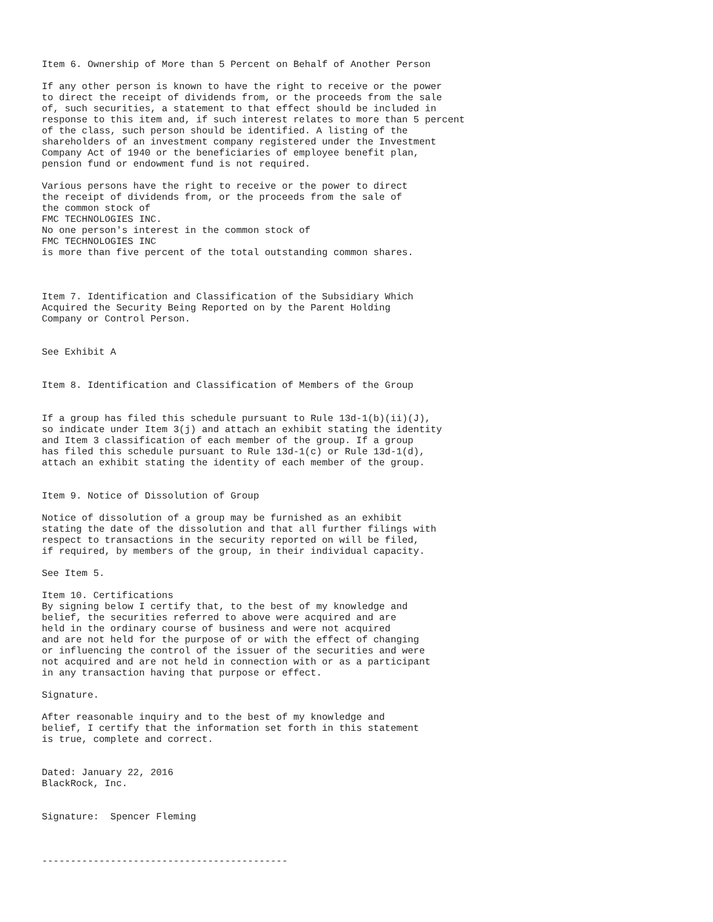Item 6. Ownership of More than 5 Percent on Behalf of Another Person

If any other person is known to have the right to receive or the power
to direct the receipt of dividends from, or the proceeds from the sale
of, such securities, a statement to that effect should be included in
response to this item and, if such interest relates to more than 5 percent
of the class, such person should be identified. A listing of the
shareholders of an investment company registered under the Investment
Company Act of 1940 or the beneficiaries of employee benefit plan,
pension fund or endowment fund is not required.

Various persons have the right to receive or the power to direct
the receipt of dividends from, or the proceeds from the sale of
the common stock of
FMC TECHNOLOGIES INC.
No one person's interest in the common stock of
FMC TECHNOLOGIES INC
is more than five percent of the total outstanding common shares.



Item 7. Identification and Classification of the Subsidiary Which
Acquired the Security Being Reported on by the Parent Holding
Company or Control Person.


See Exhibit A


Item 8. Identification and Classification of Members of the Group


If a group has filed this schedule pursuant to Rule 13d-1(b)(ii)(J),
so indicate under Item 3(j) and attach an exhibit stating the identity
and Item 3 classification of each member of the group. If a group
has filed this schedule pursuant to Rule 13d-1(c) or Rule 13d-1(d),
attach an exhibit stating the identity of each member of the group.


Item 9. Notice of Dissolution of Group

Notice of dissolution of a group may be furnished as an exhibit
stating the date of the dissolution and that all further filings with
respect to transactions in the security reported on will be filed,
if required, by members of the group, in their individual capacity.

See Item 5.

Item 10. Certifications
By signing below I certify that, to the best of my knowledge and
belief, the securities referred to above were acquired and are
held in the ordinary course of business and were not acquired
and are not held for the purpose of or with the effect of changing
or influencing the control of the issuer of the securities and were
not acquired and are not held in connection with or as a participant
in any transaction having that purpose or effect.

Signature.

After reasonable inquiry and to the best of my knowledge and
belief, I certify that the information set forth in this statement
is true, complete and correct.


Dated: January 22, 2016
BlackRock, Inc.


Signature:  Spencer Fleming



-------------------------------------------